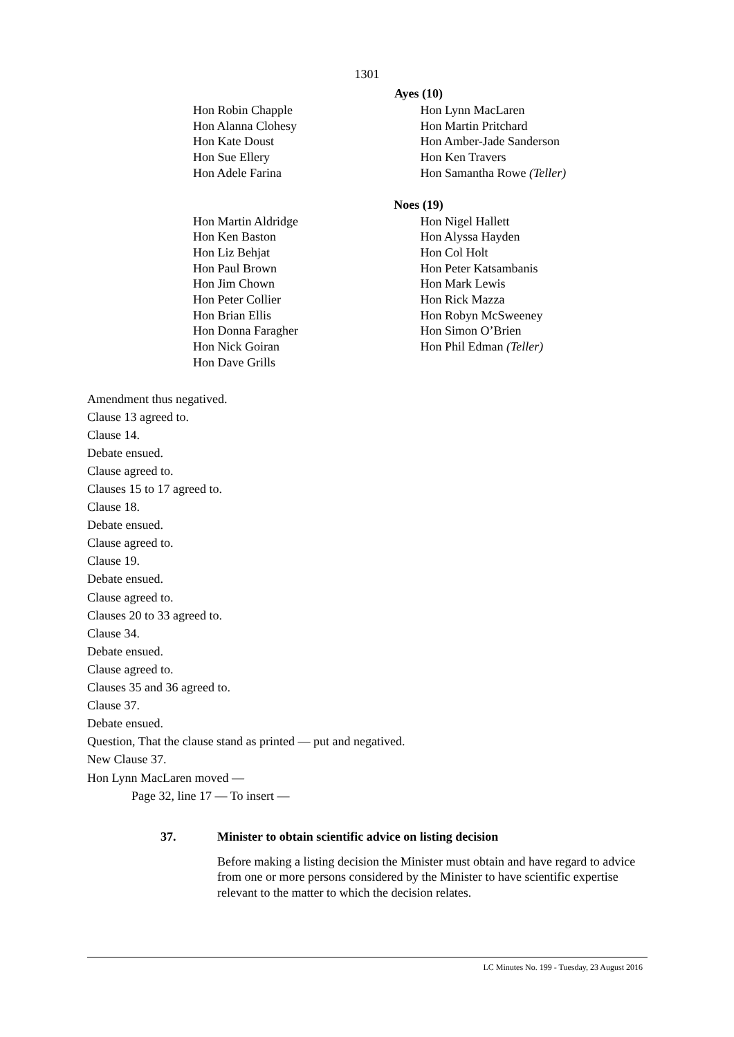1301
Ayes (10)
Hon Robin Chapple
Hon Alanna Clohesy
Hon Kate Doust
Hon Sue Ellery
Hon Adele Farina
Hon Lynn MacLaren
Hon Martin Pritchard
Hon Amber-Jade Sanderson
Hon Ken Travers
Hon Samantha Rowe (Teller)
Noes (19)
Hon Martin Aldridge
Hon Ken Baston
Hon Liz Behjat
Hon Paul Brown
Hon Jim Chown
Hon Peter Collier
Hon Brian Ellis
Hon Donna Faragher
Hon Nick Goiran
Hon Dave Grills
Hon Nigel Hallett
Hon Alyssa Hayden
Hon Col Holt
Hon Peter Katsambanis
Hon Mark Lewis
Hon Rick Mazza
Hon Robyn McSweeney
Hon Simon O’Brien
Hon Phil Edman (Teller)
Amendment thus negatived.
Clause 13 agreed to.
Clause 14.
Debate ensued.
Clause agreed to.
Clauses 15 to 17 agreed to.
Clause 18.
Debate ensued.
Clause agreed to.
Clause 19.
Debate ensued.
Clause agreed to.
Clauses 20 to 33 agreed to.
Clause 34.
Debate ensued.
Clause agreed to.
Clauses 35 and 36 agreed to.
Clause 37.
Debate ensued.
Question, That the clause stand as printed — put and negatived.
New Clause 37.
Hon Lynn MacLaren moved —
Page 32, line 17 — To insert —
37. Minister to obtain scientific advice on listing decision
Before making a listing decision the Minister must obtain and have regard to advice from one or more persons considered by the Minister to have scientific expertise relevant to the matter to which the decision relates.
LC Minutes No. 199 - Tuesday, 23 August 2016